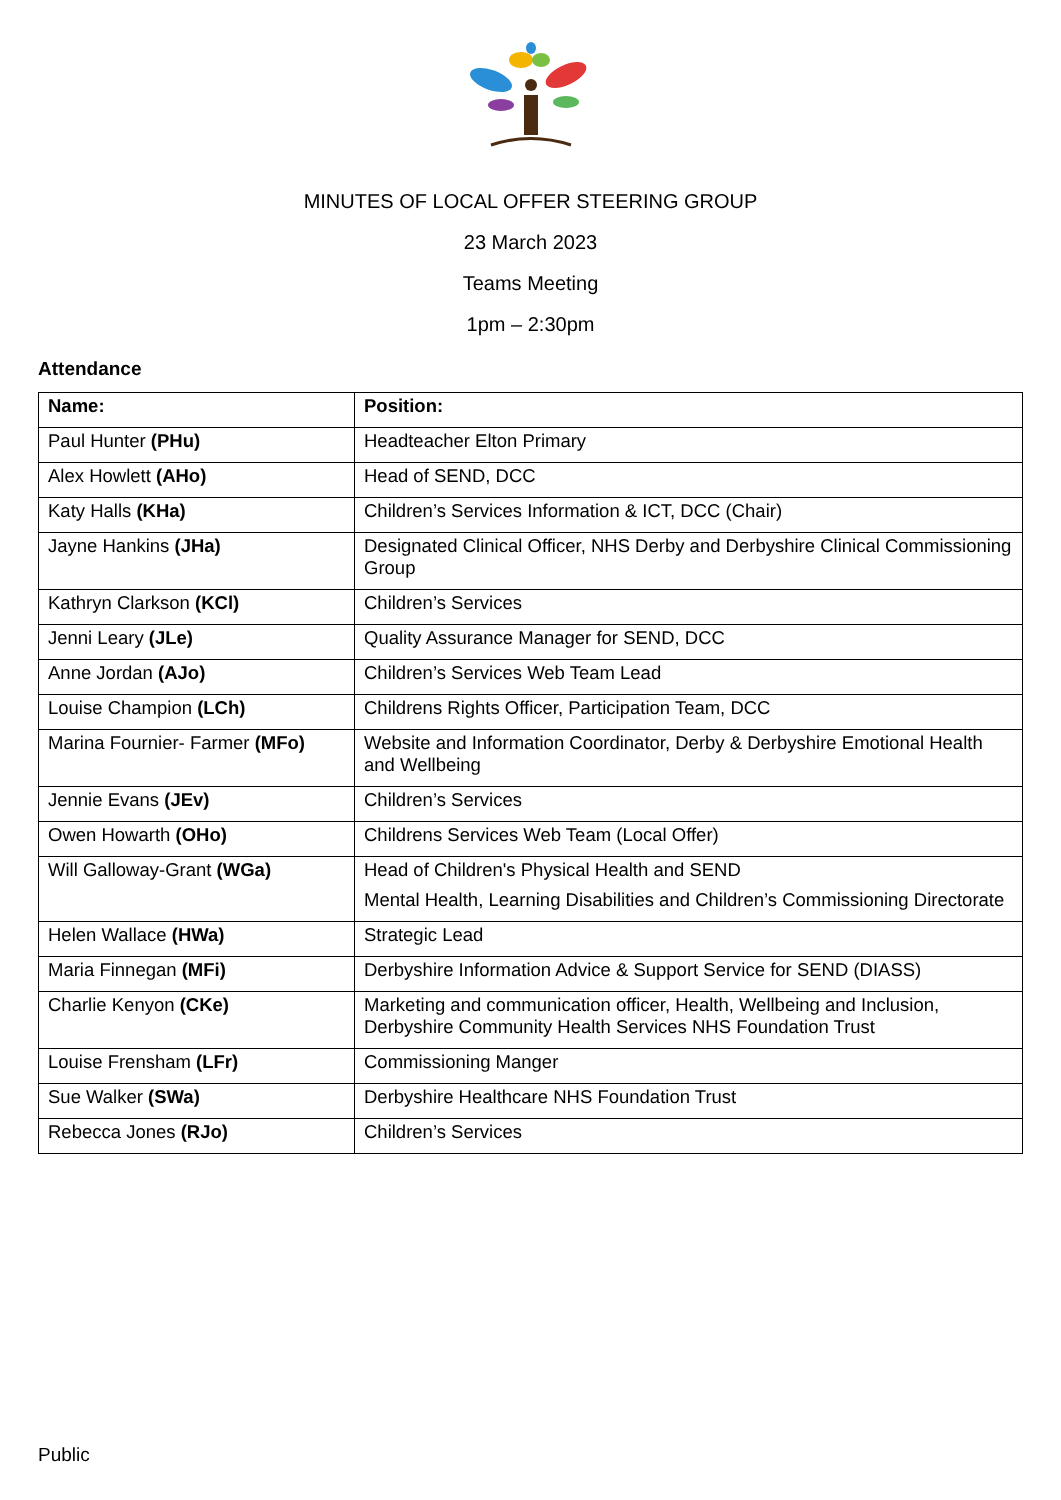MINUTES OF LOCAL OFFER STEERING GROUP
23 March 2023
Teams Meeting
1pm – 2:30pm
Attendance
| Name: | Position: |
| --- | --- |
| Paul Hunter (PHu) | Headteacher Elton Primary |
| Alex Howlett (AHo) | Head of SEND, DCC |
| Katy Halls (KHa) | Children’s Services Information & ICT, DCC (Chair) |
| Jayne Hankins (JHa) | Designated Clinical Officer, NHS Derby and Derbyshire Clinical Commissioning Group |
| Kathryn Clarkson (KCl) | Children’s Services |
| Jenni Leary (JLe) | Quality Assurance Manager for SEND, DCC |
| Anne Jordan (AJo) | Children’s Services Web Team Lead |
| Louise Champion (LCh) | Childrens Rights Officer, Participation Team, DCC |
| Marina Fournier- Farmer (MFo) | Website and Information Coordinator, Derby & Derbyshire Emotional Health and Wellbeing |
| Jennie Evans (JEv) | Children’s Services |
| Owen Howarth (OHo) | Childrens Services Web Team (Local Offer) |
| Will Galloway-Grant (WGa) | Head of Children's Physical Health and SEND Mental Health, Learning Disabilities and Children’s Commissioning Directorate |
| Helen Wallace (HWa) | Strategic Lead |
| Maria Finnegan (MFi) | Derbyshire Information Advice & Support Service for SEND (DIASS) |
| Charlie Kenyon (CKe) | Marketing and communication officer, Health, Wellbeing and Inclusion, Derbyshire Community Health Services NHS Foundation Trust |
| Louise Frensham (LFr) | Commissioning Manger |
| Sue Walker (SWa) | Derbyshire Healthcare NHS Foundation Trust |
| Rebecca Jones (RJo) | Children’s Services |
Public